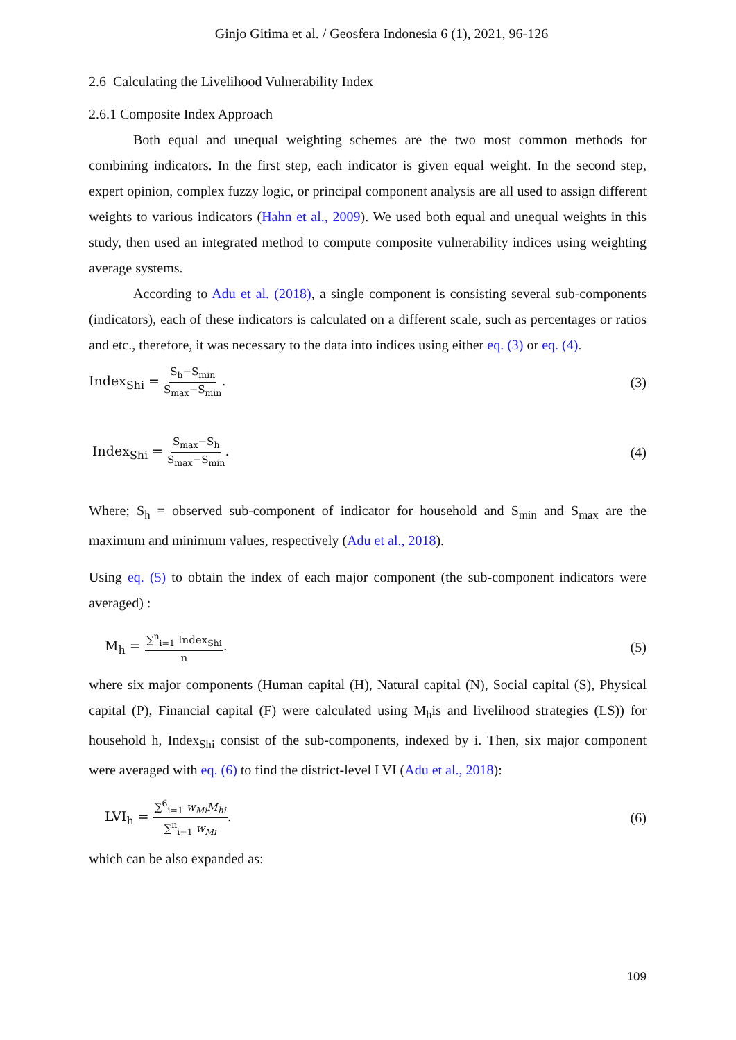Ginjo Gitima et al. / Geosfera Indonesia 6 (1), 2021, 96-126
2.6 Calculating the Livelihood Vulnerability Index
2.6.1 Composite Index Approach
Both equal and unequal weighting schemes are the two most common methods for combining indicators. In the first step, each indicator is given equal weight. In the second step, expert opinion, complex fuzzy logic, or principal component analysis are all used to assign different weights to various indicators (Hahn et al., 2009). We used both equal and unequal weights in this study, then used an integrated method to compute composite vulnerability indices using weighting average systems.
According to Adu et al. (2018), a single component is consisting several sub-components (indicators), each of these indicators is calculated on a different scale, such as percentages or ratios and etc., therefore, it was necessary to the data into indices using either eq. (3) or eq. (4).
Index<sub>Shi</sub> = S<sub>h</sub>−S<sub>min</sub> S<sub>max</sub>−S<sub>min</sub>. (3)
Index<sub>Shi</sub> = S<sub>max</sub>−S<sub>h</sub> S<sub>max</sub>−S<sub>min</sub>. (4)
Where; S<sub>h</sub> = observed sub-component of indicator for household and S<sub>min</sub> and S<sub>max</sub> are the maximum and minimum values, respectively (Adu et al., 2018).
Using eq. (5) to obtain the index of each major component (the sub-component indicators were averaged) :
M<sub>h</sub> = ∑<sup>n</sup><sub>i=1</sub> Index<sub>Shi</sub> n. (5)
where six major components (Human capital (H), Natural capital (N), Social capital (S), Physical capital (P), Financial capital (F) were calculated using M<sub>h</sub>is and livelihood strategies (LS)) for household h, Index<sub>Shi</sub> consist of the sub-components, indexed by i. Then, six major component were averaged with eq. (6) to find the district-level LVI (Adu et al., 2018):
LVI<sub>h</sub> = ∑<sup>6</sup><sub>i=1</sub> w<sub>Mi</sub>M<sub>hi</sub> ∑<sup>n</sup><sub>i=1</sub> w<sub>Mi</sub>. (6)
which can be also expanded as:
109